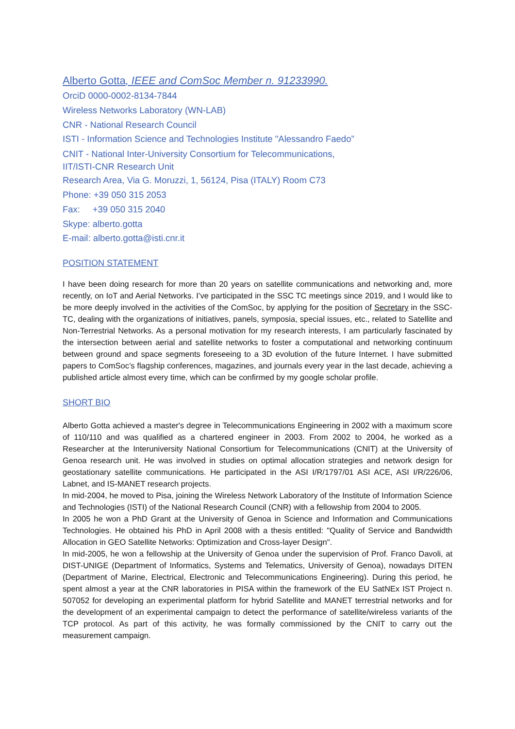Alberto Gotta, IEEE and ComSoc Member n. 91233990.
OrciD 0000-0002-8134-7844
Wireless Networks Laboratory (WN-LAB)
CNR - National Research Council
ISTI - Information Science and Technologies Institute "Alessandro Faedo”
CNIT - National Inter-University Consortium for Telecommunications,
IIT/ISTI-CNR Research Unit
Research Area, Via G. Moruzzi, 1, 56124, Pisa (ITALY) Room C73
Phone: +39 050 315 2053
Fax: +39 050 315 2040
Skype: alberto.gotta
E-mail: alberto.gotta@isti.cnr.it
POSITION STATEMENT
I have been doing research for more than 20 years on satellite communications and networking and, more recently, on IoT and Aerial Networks. I’ve participated in the SSC TC meetings since 2019, and I would like to be more deeply involved in the activities of the ComSoc, by applying for the position of Secretary in the SSC-TC, dealing with the organizations of initiatives, panels, symposia, special issues, etc., related to Satellite and Non-Terrestrial Networks. As a personal motivation for my research interests, I am particularly fascinated by the intersection between aerial and satellite networks to foster a computational and networking continuum between ground and space segments foreseeing to a 3D evolution of the future Internet. I have submitted papers to ComSoc’s flagship conferences, magazines, and journals every year in the last decade, achieving a published article almost every time, which can be confirmed by my google scholar profile.
SHORT BIO
Alberto Gotta achieved a master's degree in Telecommunications Engineering in 2002 with a maximum score of 110/110 and was qualified as a chartered engineer in 2003. From 2002 to 2004, he worked as a Researcher at the Interuniversity National Consortium for Telecommunications (CNIT) at the University of Genoa research unit. He was involved in studies on optimal allocation strategies and network design for geostationary satellite communications. He participated in the ASI I/R/1797/01 ASI ACE, ASI I/R/226/06, Labnet, and IS-MANET research projects.
In mid-2004, he moved to Pisa, joining the Wireless Network Laboratory of the Institute of Information Science and Technologies (ISTI) of the National Research Council (CNR) with a fellowship from 2004 to 2005.
In 2005 he won a PhD Grant at the University of Genoa in Science and Information and Communications Technologies. He obtained his PhD in April 2008 with a thesis entitled: "Quality of Service and Bandwidth Allocation in GEO Satellite Networks: Optimization and Cross-layer Design".
In mid-2005, he won a fellowship at the University of Genoa under the supervision of Prof. Franco Davoli, at DIST-UNIGE (Department of Informatics, Systems and Telematics, University of Genoa), nowadays DITEN (Department of Marine, Electrical, Electronic and Telecommunications Engineering). During this period, he spent almost a year at the CNR laboratories in PISA within the framework of the EU SatNEx IST Project n. 507052 for developing an experimental platform for hybrid Satellite and MANET terrestrial networks and for the development of an experimental campaign to detect the performance of satellite/wireless variants of the TCP protocol. As part of this activity, he was formally commissioned by the CNIT to carry out the measurement campaign.